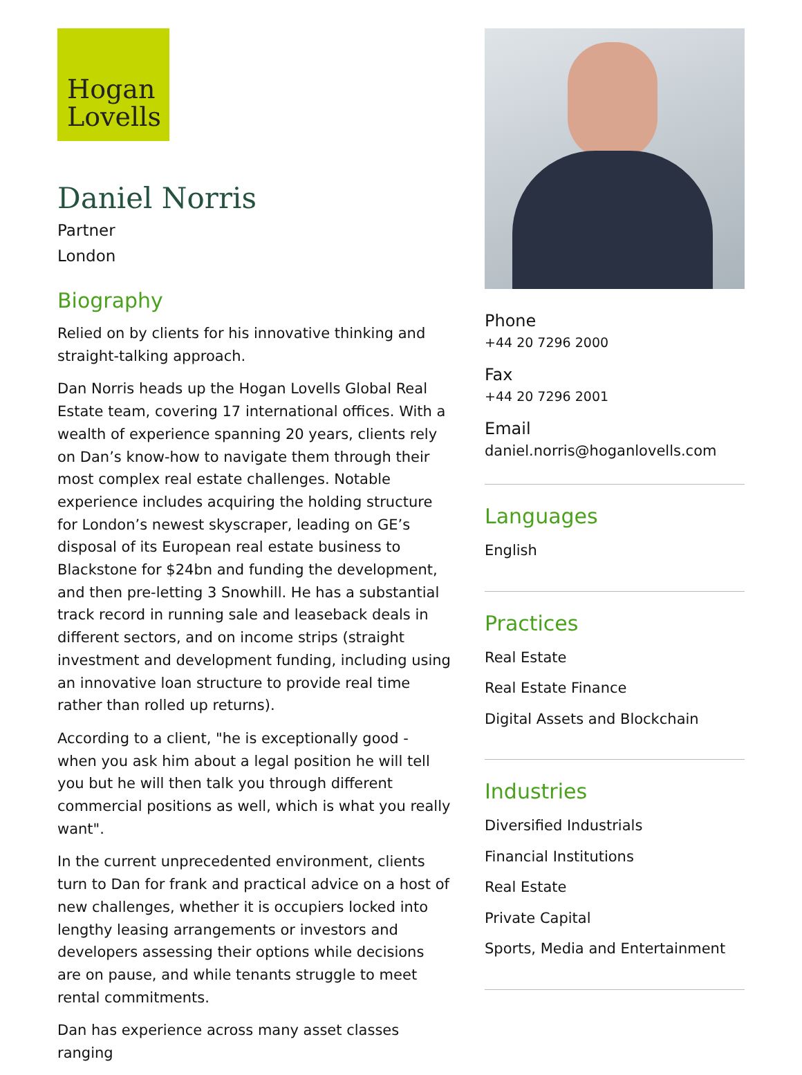Hogan
Lovells
Daniel Norris
Partner
London
Biography
Relied on by clients for his innovative thinking and straight-talking approach.
Dan Norris heads up the Hogan Lovells Global Real Estate team, covering 17 international offices. With a wealth of experience spanning 20 years, clients rely on Dan’s know-how to navigate them through their most complex real estate challenges. Notable experience includes acquiring the holding structure for London’s newest skyscraper, leading on GE’s disposal of its European real estate business to Blackstone for $24bn and funding the development, and then pre-letting 3 Snowhill. He has a substantial track record in running sale and leaseback deals in different sectors, and on income strips (straight investment and development funding, including using an innovative loan structure to provide real time rather than rolled up returns).
According to a client, "he is exceptionally good - when you ask him about a legal position he will tell you but he will then talk you through different commercial positions as well, which is what you really want".
In the current unprecedented environment, clients turn to Dan for frank and practical advice on a host of new challenges, whether it is occupiers locked into lengthy leasing arrangements or investors and developers assessing their options while decisions are on pause, and while tenants struggle to meet rental commitments.
Dan has experience across many asset classes ranging
Phone
+44 20 7296 2000
Fax
+44 20 7296 2001
Email
daniel.norris@hoganlovells.com
Languages
English
Practices
Real Estate
Real Estate Finance
Digital Assets and Blockchain
Industries
Diversified Industrials
Financial Institutions
Real Estate
Private Capital
Sports, Media and Entertainment